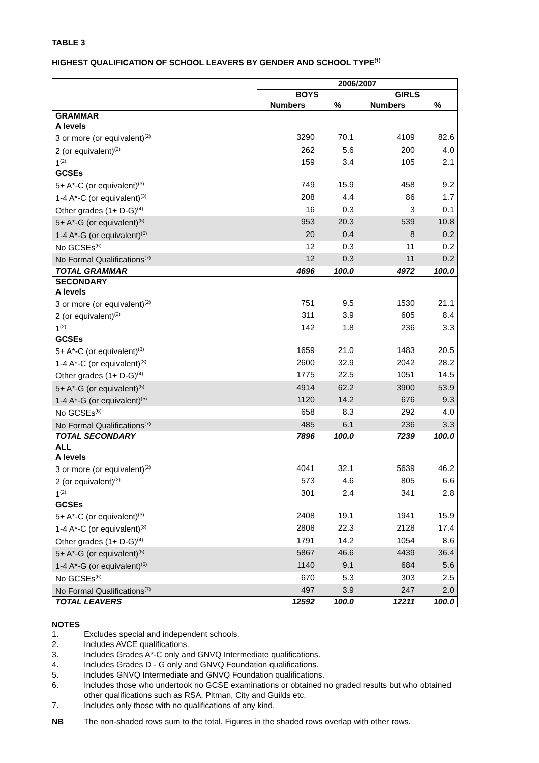TABLE 3
HIGHEST QUALIFICATION OF SCHOOL LEAVERS BY GENDER AND SCHOOL TYPE<sup>(1)</sup>
| | 2006/2007 | | | |
| --- | --- | --- | --- | --- |
| | BOYS | | GIRLS | |
| | Numbers | % | Numbers | % |
| GRAMMAR | | | | |
| A levels | | | | |
| 3 or more (or equivalent)<sup>(2)</sup> | 3290 | 70.1 | 4109 | 82.6 |
| 2 (or equivalent)<sup>(2)</sup> | 262 | 5.6 | 200 | 4.0 |
| 1<sup>(2)</sup> | 159 | 3.4 | 105 | 2.1 |
| GCSEs | | | | |
| 5+ A*-C (or equivalent)<sup>(3)</sup> | 749 | 15.9 | 458 | 9.2 |
| 1-4 A*-C (or equivalent)<sup>(3)</sup> | 208 | 4.4 | 86 | 1.7 |
| Other grades (1+ D-G)<sup>(4)</sup> | 16 | 0.3 | 3 | 0.1 |
| 5+ A*-G (or equivalent)<sup>(5)</sup> | 953 | 20.3 | 539 | 10.8 |
| 1-4 A*-G (or equivalent)<sup>(5)</sup> | 20 | 0.4 | 8 | 0.2 |
| No GCSEs<sup>(6)</sup> | 12 | 0.3 | 11 | 0.2 |
| No Formal Qualifications<sup>(7)</sup> | 12 | 0.3 | 11 | 0.2 |
| TOTAL GRAMMAR | 4696 | 100.0 | 4972 | 100.0 |
| SECONDARY | | | | |
| A levels | | | | |
| 3 or more (or equivalent)<sup>(2)</sup> | 751 | 9.5 | 1530 | 21.1 |
| 2 (or equivalent)<sup>(2)</sup> | 311 | 3.9 | 605 | 8.4 |
| 1<sup>(2)</sup> | 142 | 1.8 | 236 | 3.3 |
| GCSEs | | | | |
| 5+ A*-C (or equivalent)<sup>(3)</sup> | 1659 | 21.0 | 1483 | 20.5 |
| 1-4 A*-C (or equivalent)<sup>(3)</sup> | 2600 | 32.9 | 2042 | 28.2 |
| Other grades (1+ D-G)<sup>(4)</sup> | 1775 | 22.5 | 1051 | 14.5 |
| 5+ A*-G (or equivalent)<sup>(5)</sup> | 4914 | 62.2 | 3900 | 53.9 |
| 1-4 A*-G (or equivalent)<sup>(5)</sup> | 1120 | 14.2 | 676 | 9.3 |
| No GCSEs<sup>(6)</sup> | 658 | 8.3 | 292 | 4.0 |
| No Formal Qualifications<sup>(7)</sup> | 485 | 6.1 | 236 | 3.3 |
| TOTAL SECONDARY | 7896 | 100.0 | 7239 | 100.0 |
| ALL | | | | |
| A levels | | | | |
| 3 or more (or equivalent)<sup>(2)</sup> | 4041 | 32.1 | 5639 | 46.2 |
| 2 (or equivalent)<sup>(2)</sup> | 573 | 4.6 | 805 | 6.6 |
| 1<sup>(2)</sup> | 301 | 2.4 | 341 | 2.8 |
| GCSEs | | | | |
| 5+ A*-C (or equivalent)<sup>(3)</sup> | 2408 | 19.1 | 1941 | 15.9 |
| 1-4 A*-C (or equivalent)<sup>(3)</sup> | 2808 | 22.3 | 2128 | 17.4 |
| Other grades (1+ D-G)<sup>(4)</sup> | 1791 | 14.2 | 1054 | 8.6 |
| 5+ A*-G (or equivalent)<sup>(5)</sup> | 5867 | 46.6 | 4439 | 36.4 |
| 1-4 A*-G (or equivalent)<sup>(5)</sup> | 1140 | 9.1 | 684 | 5.6 |
| No GCSEs<sup>(6)</sup> | 670 | 5.3 | 303 | 2.5 |
| No Formal Qualifications<sup>(7)</sup> | 497 | 3.9 | 247 | 2.0 |
| TOTAL LEAVERS | 12592 | 100.0 | 12211 | 100.0 |
NOTES
1. Excludes special and independent schools.
2. Includes AVCE qualifications.
3. Includes Grades A*-C only and GNVQ Intermediate qualifications.
4. Includes Grades D - G only and GNVQ Foundation qualifications.
5. Includes GNVQ Intermediate and GNVQ Foundation qualifications.
6. Includes those who undertook no GCSE examinations or obtained no graded results but who obtained other qualifications such as RSA, Pitman, City and Guilds etc.
7. Includes only those with no qualifications of any kind.
NB The non-shaded rows sum to the total. Figures in the shaded rows overlap with other rows.